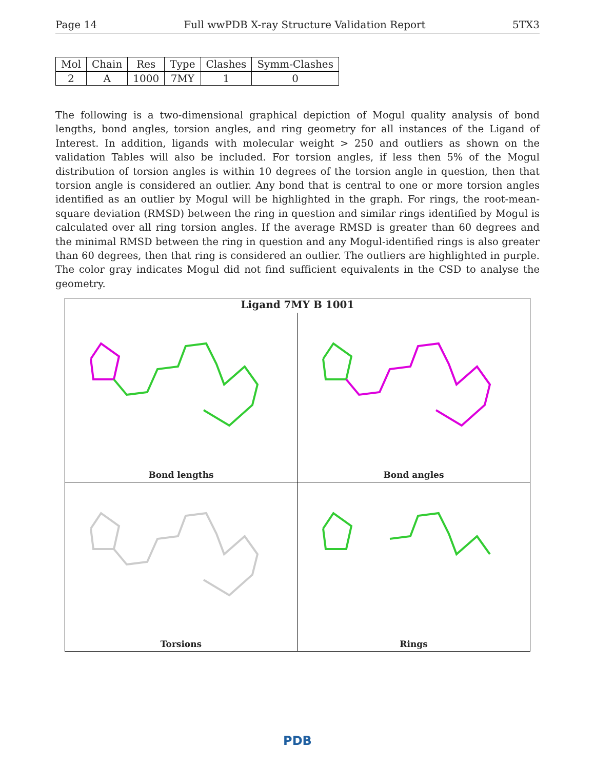Page 14 Full wwPDB X-ray Structure Validation Report 5TX3
| Mol | Chain | Res | Type | Clashes | Symm-Clashes |
| --- | --- | --- | --- | --- | --- |
| 2 | A | 1000 | 7MY | 1 | 0 |
The following is a two-dimensional graphical depiction of Mogul quality analysis of bond lengths, bond angles, torsion angles, and ring geometry for all instances of the Ligand of Interest. In addition, ligands with molecular weight > 250 and outliers as shown on the validation Tables will also be included. For torsion angles, if less then 5% of the Mogul distribution of torsion angles is within 10 degrees of the torsion angle in question, then that torsion angle is considered an outlier. Any bond that is central to one or more torsion angles identified as an outlier by Mogul will be highlighted in the graph. For rings, the root-mean-square deviation (RMSD) between the ring in question and similar rings identified by Mogul is calculated over all ring torsion angles. If the average RMSD is greater than 60 degrees and the minimal RMSD between the ring in question and any Mogul-identified rings is also greater than 60 degrees, then that ring is considered an outlier. The outliers are highlighted in purple. The color gray indicates Mogul did not find sufficient equivalents in the CSD to analyse the geometry.
Ligand 7MY B 1001
Bond lengths
Bond angles
Torsions
Rings
PDB